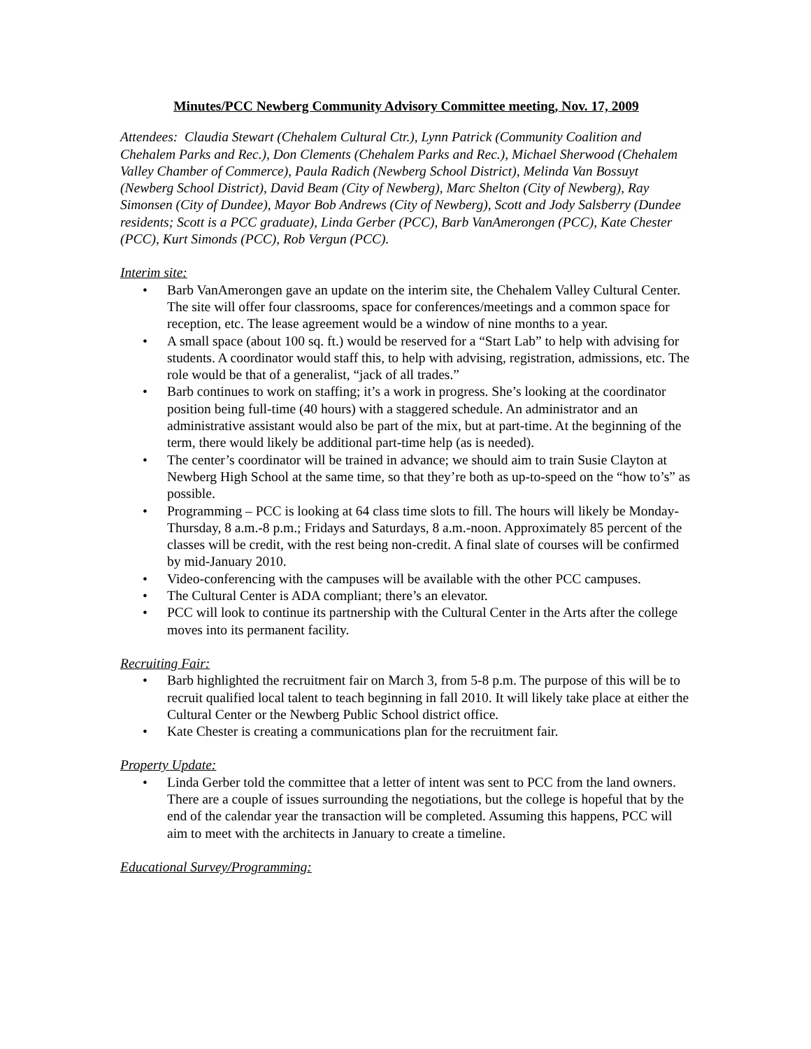Minutes/PCC Newberg Community Advisory Committee meeting, Nov. 17, 2009
Attendees: Claudia Stewart (Chehalem Cultural Ctr.), Lynn Patrick (Community Coalition and Chehalem Parks and Rec.), Don Clements (Chehalem Parks and Rec.), Michael Sherwood (Chehalem Valley Chamber of Commerce), Paula Radich (Newberg School District), Melinda Van Bossuyt (Newberg School District), David Beam (City of Newberg), Marc Shelton (City of Newberg), Ray Simonsen (City of Dundee), Mayor Bob Andrews (City of Newberg), Scott and Jody Salsberry (Dundee residents; Scott is a PCC graduate), Linda Gerber (PCC), Barb VanAmerongen (PCC), Kate Chester (PCC), Kurt Simonds (PCC), Rob Vergun (PCC).
Interim site:
• Barb VanAmerongen gave an update on the interim site, the Chehalem Valley Cultural Center. The site will offer four classrooms, space for conferences/meetings and a common space for reception, etc. The lease agreement would be a window of nine months to a year.
• A small space (about 100 sq. ft.) would be reserved for a “Start Lab” to help with advising for students. A coordinator would staff this, to help with advising, registration, admissions, etc. The role would be that of a generalist, “jack of all trades.”
• Barb continues to work on staffing; it’s a work in progress. She’s looking at the coordinator position being full-time (40 hours) with a staggered schedule. An administrator and an administrative assistant would also be part of the mix, but at part-time. At the beginning of the term, there would likely be additional part-time help (as is needed).
• The center’s coordinator will be trained in advance; we should aim to train Susie Clayton at Newberg High School at the same time, so that they’re both as up-to-speed on the “how to’s” as possible.
• Programming – PCC is looking at 64 class time slots to fill. The hours will likely be Monday-Thursday, 8 a.m.-8 p.m.; Fridays and Saturdays, 8 a.m.-noon. Approximately 85 percent of the classes will be credit, with the rest being non-credit. A final slate of courses will be confirmed by mid-January 2010.
• Video-conferencing with the campuses will be available with the other PCC campuses.
• The Cultural Center is ADA compliant; there’s an elevator.
• PCC will look to continue its partnership with the Cultural Center in the Arts after the college moves into its permanent facility.
Recruiting Fair:
• Barb highlighted the recruitment fair on March 3, from 5-8 p.m. The purpose of this will be to recruit qualified local talent to teach beginning in fall 2010. It will likely take place at either the Cultural Center or the Newberg Public School district office.
• Kate Chester is creating a communications plan for the recruitment fair.
Property Update:
• Linda Gerber told the committee that a letter of intent was sent to PCC from the land owners. There are a couple of issues surrounding the negotiations, but the college is hopeful that by the end of the calendar year the transaction will be completed. Assuming this happens, PCC will aim to meet with the architects in January to create a timeline.
Educational Survey/Programming: